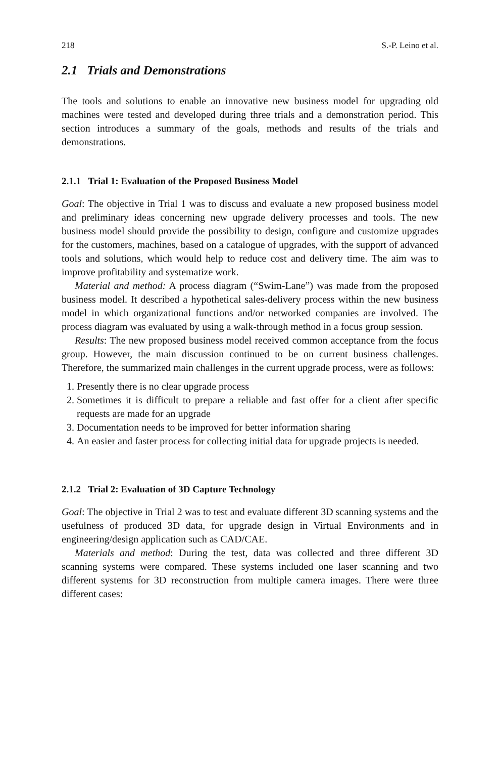218 S.-P. Leino et al.
2.1 Trials and Demonstrations
The tools and solutions to enable an innovative new business model for upgrading old machines were tested and developed during three trials and a demonstration period. This section introduces a summary of the goals, methods and results of the trials and demonstrations.
2.1.1 Trial 1: Evaluation of the Proposed Business Model
Goal: The objective in Trial 1 was to discuss and evaluate a new proposed business model and preliminary ideas concerning new upgrade delivery processes and tools. The new business model should provide the possibility to design, configure and customize upgrades for the customers, machines, based on a catalogue of upgrades, with the support of advanced tools and solutions, which would help to reduce cost and delivery time. The aim was to improve profitability and systematize work.
Material and method: A process diagram (“Swim-Lane”) was made from the proposed business model. It described a hypothetical sales-delivery process within the new business model in which organizational functions and/or networked companies are involved. The process diagram was evaluated by using a walk-through method in a focus group session.
Results: The new proposed business model received common acceptance from the focus group. However, the main discussion continued to be on current business challenges. Therefore, the summarized main challenges in the current upgrade process, were as follows:
1. Presently there is no clear upgrade process
2. Sometimes it is difficult to prepare a reliable and fast offer for a client after specific requests are made for an upgrade
3. Documentation needs to be improved for better information sharing
4. An easier and faster process for collecting initial data for upgrade projects is needed.
2.1.2 Trial 2: Evaluation of 3D Capture Technology
Goal: The objective in Trial 2 was to test and evaluate different 3D scanning systems and the usefulness of produced 3D data, for upgrade design in Virtual Environments and in engineering/design application such as CAD/CAE.
Materials and method: During the test, data was collected and three different 3D scanning systems were compared. These systems included one laser scanning and two different systems for 3D reconstruction from multiple camera images. There were three different cases: